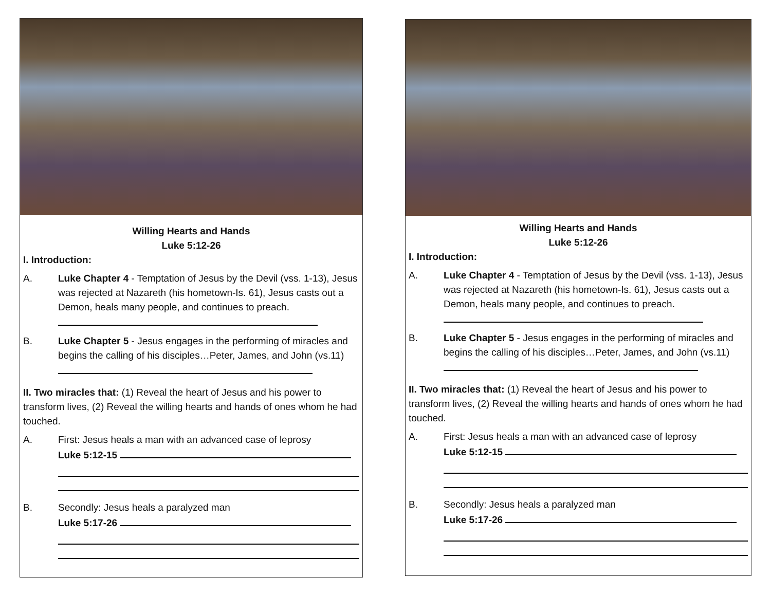Willing Hearts and Hands
Luke 5:12-26
I. Introduction:
A. Luke Chapter 4 - Temptation of Jesus by the Devil (vss. 1-13), Jesus was rejected at Nazareth (his hometown-Is. 61), Jesus casts out a Demon, heals many people, and continues to preach.
B. Luke Chapter 5 - Jesus engages in the performing of miracles and begins the calling of his disciples…Peter, James, and John (vs.11)
II. Two miracles that: (1) Reveal the heart of Jesus and his power to transform lives, (2) Reveal the willing hearts and hands of ones whom he had touched.
A. First: Jesus heals a man with an advanced case of leprosy
Luke 5:12-15
B. Secondly: Jesus heals a paralyzed man
Luke 5:17-26
Willing Hearts and Hands
Luke 5:12-26
I. Introduction:
A. Luke Chapter 4 - Temptation of Jesus by the Devil (vss. 1-13), Jesus was rejected at Nazareth (his hometown-Is. 61), Jesus casts out a Demon, heals many people, and continues to preach.
B. Luke Chapter 5 - Jesus engages in the performing of miracles and begins the calling of his disciples…Peter, James, and John (vs.11)
II. Two miracles that: (1) Reveal the heart of Jesus and his power to transform lives, (2) Reveal the willing hearts and hands of ones whom he had touched.
A. First: Jesus heals a man with an advanced case of leprosy
Luke 5:12-15
B. Secondly: Jesus heals a paralyzed man
Luke 5:17-26